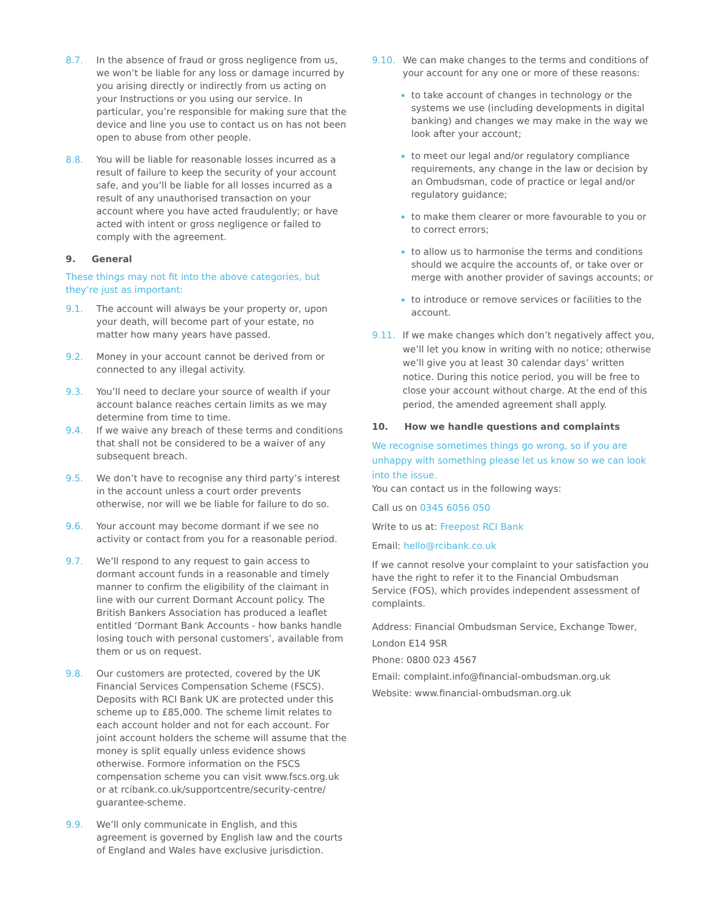8.7. In the absence of fraud or gross negligence from us, we won’t be liable for any loss or damage incurred by you arising directly or indirectly from us acting on your Instructions or you using our service. In particular, you’re responsible for making sure that the device and line you use to contact us on has not been open to abuse from other people.
8.8. You will be liable for reasonable losses incurred as a result of failure to keep the security of your account safe, and you’ll be liable for all losses incurred as a result of any unauthorised transaction on your account where you have acted fraudulently; or have acted with intent or gross negligence or failed to comply with the agreement.
9. General
These things may not fit into the above categories, but they’re just as important:
9.1. The account will always be your property or, upon your death, will become part of your estate, no matter how many years have passed.
9.2. Money in your account cannot be derived from or connected to any illegal activity.
9.3. You’ll need to declare your source of wealth if your account balance reaches certain limits as we may determine from time to time.
9.4. If we waive any breach of these terms and conditions that shall not be considered to be a waiver of any subsequent breach.
9.5. We don’t have to recognise any third party’s interest in the account unless a court order prevents otherwise, nor will we be liable for failure to do so.
9.6. Your account may become dormant if we see no activity or contact from you for a reasonable period.
9.7. We’ll respond to any request to gain access to dormant account funds in a reasonable and timely manner to confirm the eligibility of the claimant in line with our current Dormant Account policy. The British Bankers Association has produced a leaflet entitled ‘Dormant Bank Accounts - how banks handle losing touch with personal customers’, available from them or us on request.
9.8. Our customers are protected, covered by the UK Financial Services Compensation Scheme (FSCS). Deposits with RCI Bank UK are protected under this scheme up to £85,000. The scheme limit relates to each account holder and not for each account. For joint account holders the scheme will assume that the money is split equally unless evidence shows otherwise. Formore information on the FSCS compensation scheme you can visit www.fscs.org.uk or at rcibank.co.uk/supportcentre/security-centre/ guarantee-scheme.
9.9. We’ll only communicate in English, and this agreement is governed by English law and the courts of England and Wales have exclusive jurisdiction.
9.10. We can make changes to the terms and conditions of your account for any one or more of these reasons:
to take account of changes in technology or the systems we use (including developments in digital banking) and changes we may make in the way we look after your account;
to meet our legal and/or regulatory compliance requirements, any change in the law or decision by an Ombudsman, code of practice or legal and/or regulatory guidance;
to make them clearer or more favourable to you or to correct errors;
to allow us to harmonise the terms and conditions should we acquire the accounts of, or take over or merge with another provider of savings accounts; or
to introduce or remove services or facilities to the account.
9.11. If we make changes which don’t negatively affect you, we’ll let you know in writing with no notice; otherwise we’ll give you at least 30 calendar days’ written notice. During this notice period, you will be free to close your account without charge. At the end of this period, the amended agreement shall apply.
10. How we handle questions and complaints
We recognise sometimes things go wrong, so if you are unhappy with something please let us know so we can look into the issue.
You can contact us in the following ways:
Call us on 0345 6056 050
Write to us at: Freepost RCI Bank
Email: hello@rcibank.co.uk
If we cannot resolve your complaint to your satisfaction you have the right to refer it to the Financial Ombudsman Service (FOS), which provides independent assessment of complaints.
Address: Financial Ombudsman Service, Exchange Tower, London E14 9SR
Phone: 0800 023 4567
Email: complaint.info@financial-ombudsman.org.uk
Website: www.financial-ombudsman.org.uk